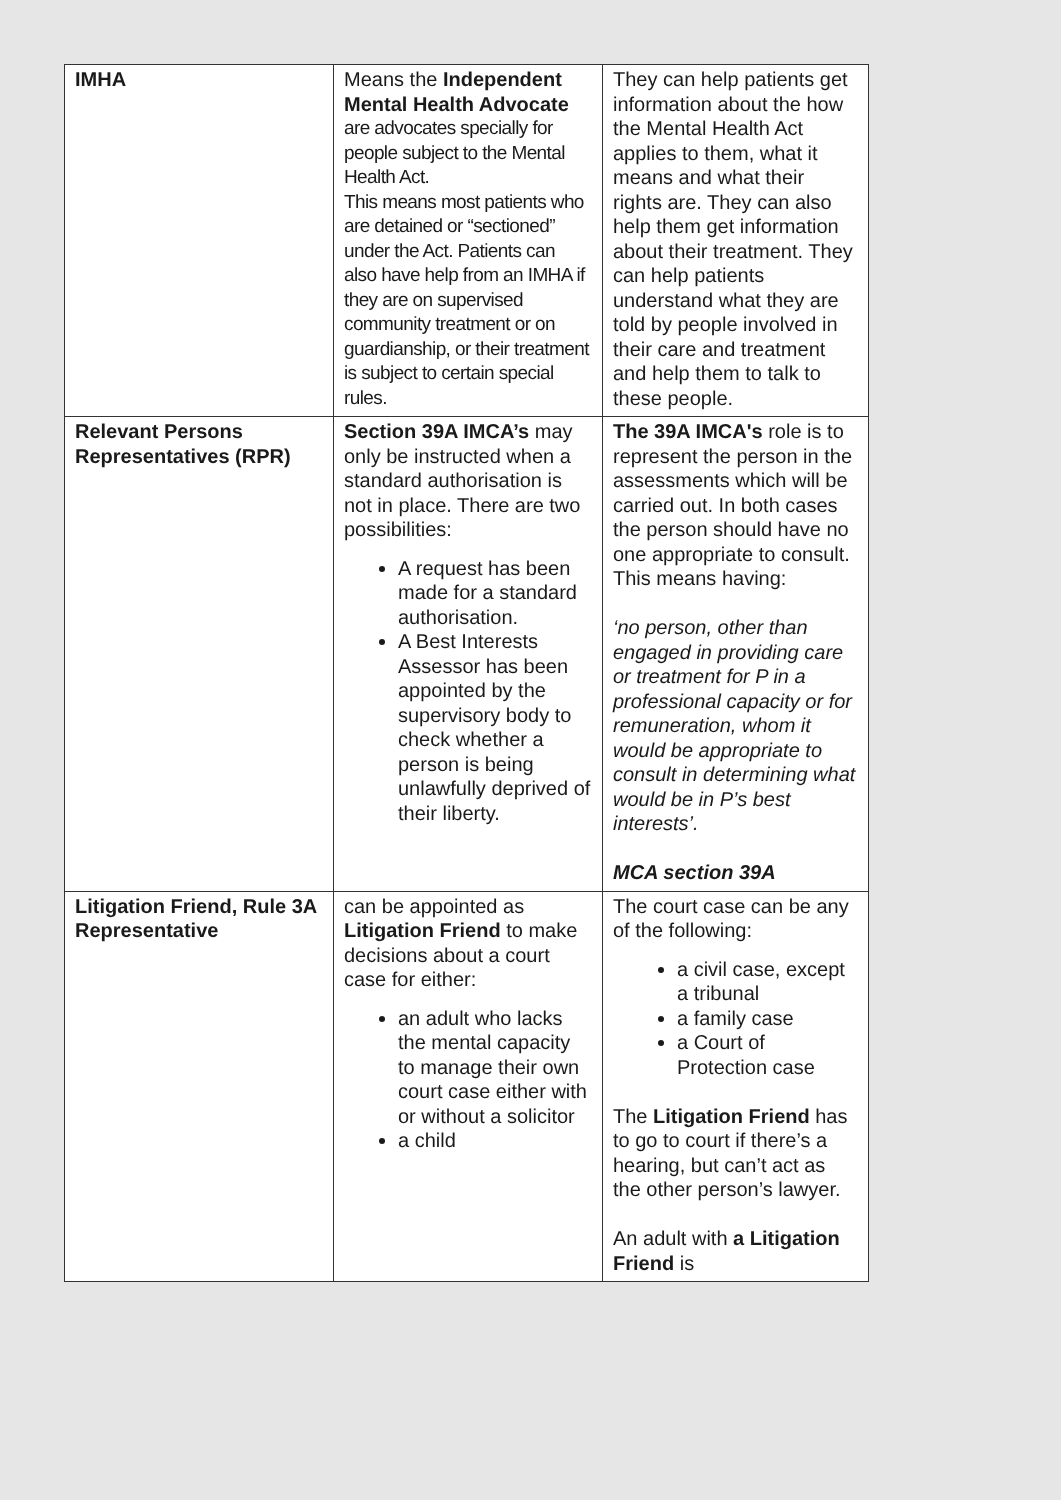| IMHA | Means the Independent Mental Health Advocate are advocates specially for people subject to the Mental Health Act. This means most patients who are detained or “sectioned” under the Act. Patients can also have help from an IMHA if they are on supervised community treatment or on guardianship, or their treatment is subject to certain special rules. | They can help patients get information about the how the Mental Health Act applies to them, what it means and what their rights are. They can also help them get information about their treatment. They can help patients understand what they are told by people involved in their care and treatment and help them to talk to these people. |
| Relevant Persons Representatives (RPR) | Section 39A IMCA’s may only be instructed when a standard authorisation is not in place. There are two possibilities: A request has been made for a standard authorisation. A Best Interests Assessor has been appointed by the supervisory body to check whether a person is being unlawfully deprived of their liberty. | The 39A IMCA's role is to represent the person in the assessments which will be carried out. In both cases the person should have no one appropriate to consult. This means having: ‘no person, other than engaged in providing care or treatment for P in a professional capacity or for remuneration, whom it would be appropriate to consult in determining what would be in P’s best interests’. MCA section 39A |
| Litigation Friend, Rule 3A Representative | can be appointed as Litigation Friend to make decisions about a court case for either: an adult who lacks the mental capacity to manage their own court case either with or without a solicitor a child | The court case can be any of the following: a civil case, except a tribunal a family case a Court of Protection case The Litigation Friend has to go to court if there’s a hearing, but can’t act as the other person’s lawyer. An adult with a Litigation Friend is |